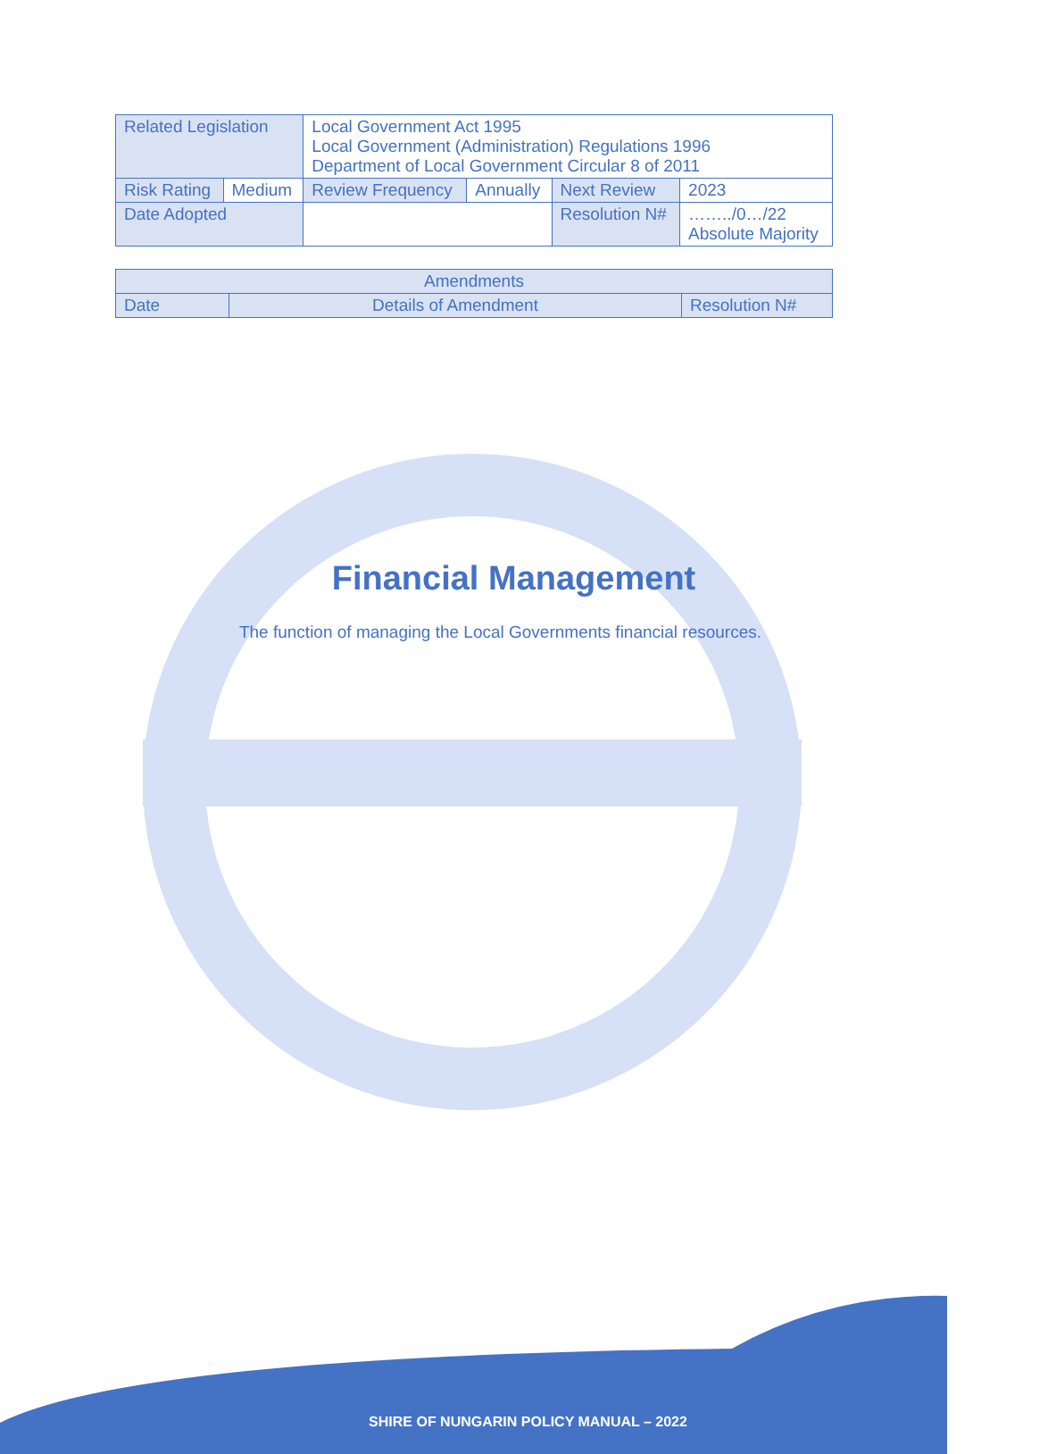| Related Legislation | | Local Government Act 1995 Local Government (Administration) Regulations 1996 Department of Local Government Circular 8 of 2011 | | | |
| Risk Rating | Medium | Review Frequency | Annually | Next Review | 2023 |
| Date Adopted | | | | Resolution N# | ……../0…/22 Absolute Majority |
| Amendments | | |
| Date | Details of Amendment | Resolution N# |
Financial Management
The function of managing the Local Governments financial resources.
SHIRE OF NUNGARIN POLICY MANUAL – 2022